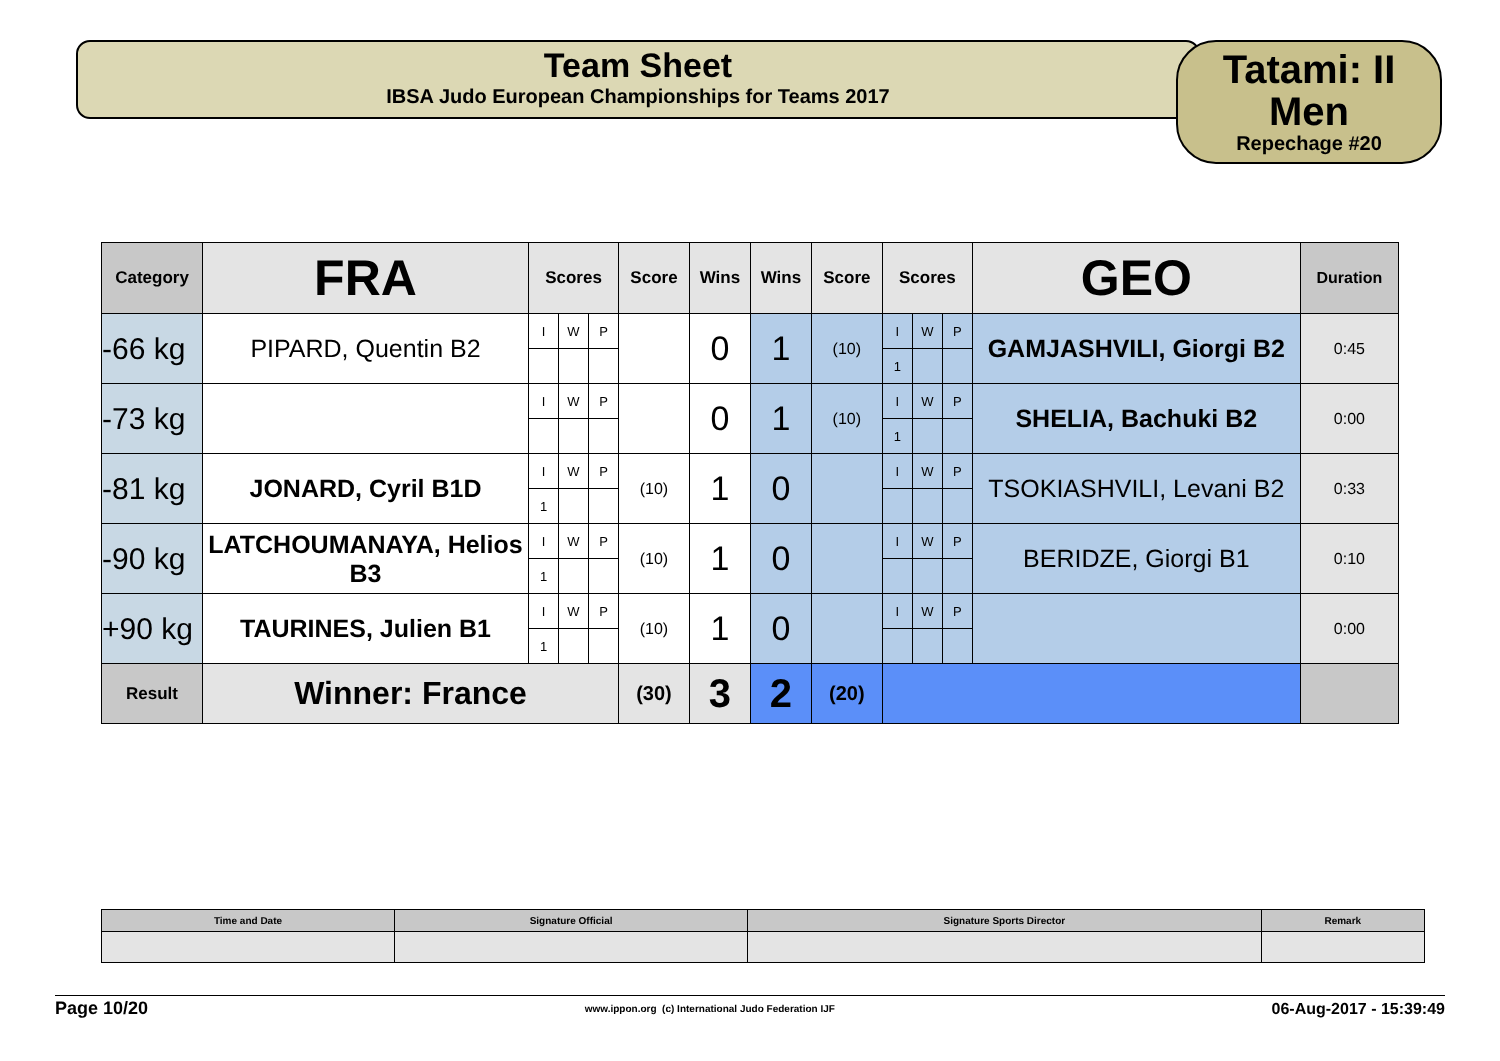Team Sheet
IBSA Judo European Championships for Teams 2017
Tatami: II
Men
Repechage #20
| Category | FRA | Scores | | | Score | Wins | Wins | Score | Scores | | | GEO | Duration |
| --- | --- | --- | --- | --- | --- | --- | --- | --- | --- | --- | --- | --- | --- |
| -66 kg | PIPARD, Quentin B2 | I | W | P | | 0 | 1 | (10) | I | W | P | GAMJASHVILI, Giorgi B2 | 0:45 |
| | | | | | | | | | 1 | | | | |
| -73 kg | | I | W | P | | 0 | 1 | (10) | I | W | P | SHELIA, Bachuki B2 | 0:00 |
| | | | | | | | | | 1 | | | | |
| -81 kg | JONARD, Cyril B1D | I | W | P | (10) | 1 | 0 | | I | W | P | TSOKIASHVILI, Levani B2 | 0:33 |
| | | 1 | | | | | | | | | | | |
| -90 kg | LATCHOUMANAYA, Helios B3 | I | W | P | (10) | 1 | 0 | | I | W | P | BERIDZE, Giorgi B1 | 0:10 |
| | | 1 | | | | | | | | | | | |
| +90 kg | TAURINES, Julien B1 | I | W | P | (10) | 1 | 0 | | I | W | P | | 0:00 |
| | | 1 | | | | | | | | | | | |
| Result | Winner: France | | | | (30) | 3 | 2 | (20) | | | | | |
| Time and Date | Signature Official | Signature Sports Director | Remark |
Page 10/20 www.ippon.org (c) International Judo Federation IJF 06-Aug-2017 - 15:39:49